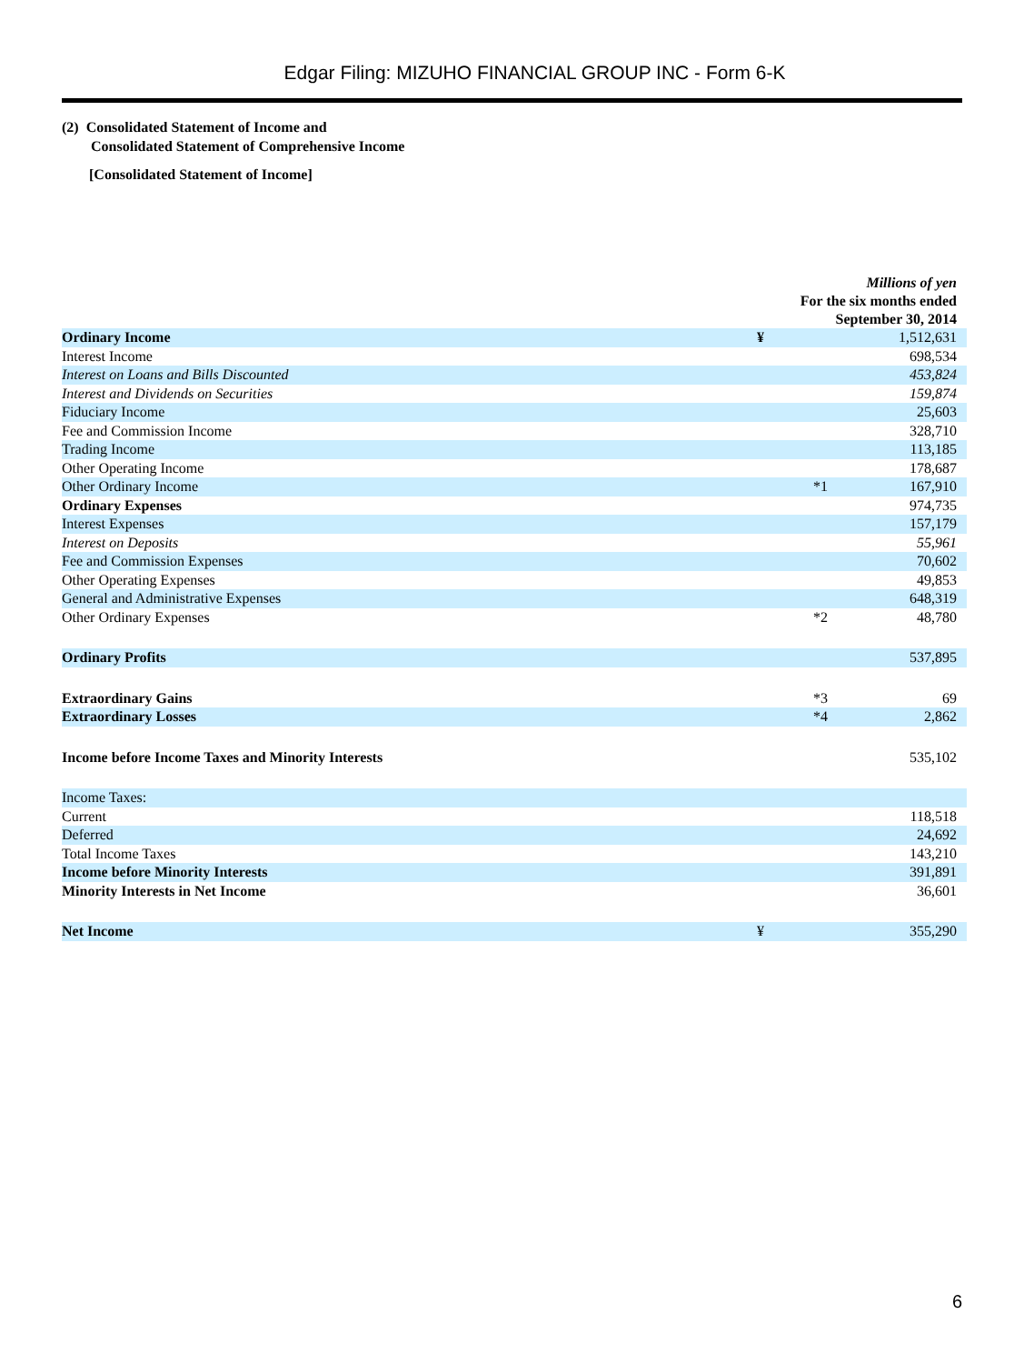Edgar Filing: MIZUHO FINANCIAL GROUP INC - Form 6-K
(2) Consolidated Statement of Income and
Consolidated Statement of Comprehensive Income
[Consolidated Statement of Income]
| | Millions of yen For the six months ended September 30, 2014 | | |
| Ordinary Income | ¥ | | 1,512,631 |
| Interest Income | | | 698,534 |
| Interest on Loans and Bills Discounted | | | 453,824 |
| Interest and Dividends on Securities | | | 159,874 |
| Fiduciary Income | | | 25,603 |
| Fee and Commission Income | | | 328,710 |
| Trading Income | | | 113,185 |
| Other Operating Income | | | 178,687 |
| Other Ordinary Income | | *1 | 167,910 |
| Ordinary Expenses | | | 974,735 |
| Interest Expenses | | | 157,179 |
| Interest on Deposits | | | 55,961 |
| Fee and Commission Expenses | | | 70,602 |
| Other Operating Expenses | | | 49,853 |
| General and Administrative Expenses | | | 648,319 |
| Other Ordinary Expenses | | *2 | 48,780 |
| Ordinary Profits | | | 537,895 |
| Extraordinary Gains | | *3 | 69 |
| Extraordinary Losses | | *4 | 2,862 |
| Income before Income Taxes and Minority Interests | | | 535,102 |
| Income Taxes: | | | |
| Current | | | 118,518 |
| Deferred | | | 24,692 |
| Total Income Taxes | | | 143,210 |
| Income before Minority Interests | | | 391,891 |
| Minority Interests in Net Income | | | 36,601 |
| Net Income | ¥ | | 355,290 |
6